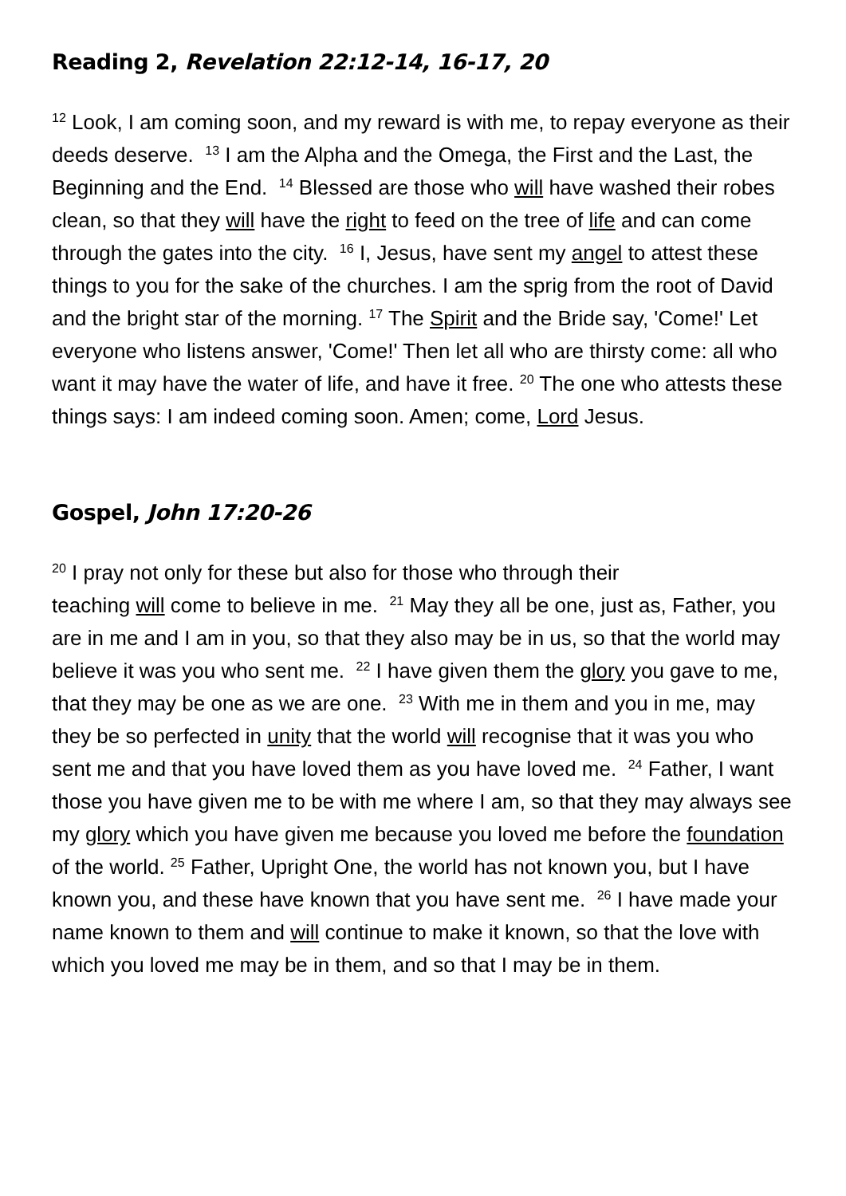Reading 2, Revelation 22:12-14, 16-17, 20
<sup>12</sup> Look, I am coming soon, and my reward is with me, to repay everyone as their deeds deserve. <sup>13</sup> I am the Alpha and the Omega, the First and the Last, the Beginning and the End. <sup>14</sup> Blessed are those who will have washed their robes clean, so that they will have the right to feed on the tree of life and can come through the gates into the city. <sup>16</sup> I, Jesus, have sent my angel to attest these things to you for the sake of the churches. I am the sprig from the root of David and the bright star of the morning. <sup>17</sup> The Spirit and the Bride say, 'Come!' Let everyone who listens answer, 'Come!' Then let all who are thirsty come: all who want it may have the water of life, and have it free. <sup>20</sup> The one who attests these things says: I am indeed coming soon. Amen; come, Lord Jesus.
Gospel, John 17:20-26
<sup>20</sup> I pray not only for these but also for those who through their
teaching will come to believe in me. <sup>21</sup> May they all be one, just as, Father, you are in me and I am in you, so that they also may be in us, so that the world may believe it was you who sent me. <sup>22</sup> I have given them the glory you gave to me, that they may be one as we are one. <sup>23</sup> With me in them and you in me, may they be so perfected in unity that the world will recognise that it was you who sent me and that you have loved them as you have loved me. <sup>24</sup> Father, I want those you have given me to be with me where I am, so that they may always see my glory which you have given me because you loved me before the foundation of the world. <sup>25</sup> Father, Upright One, the world has not known you, but I have known you, and these have known that you have sent me. <sup>26</sup> I have made your name known to them and will continue to make it known, so that the love with which you loved me may be in them, and so that I may be in them.